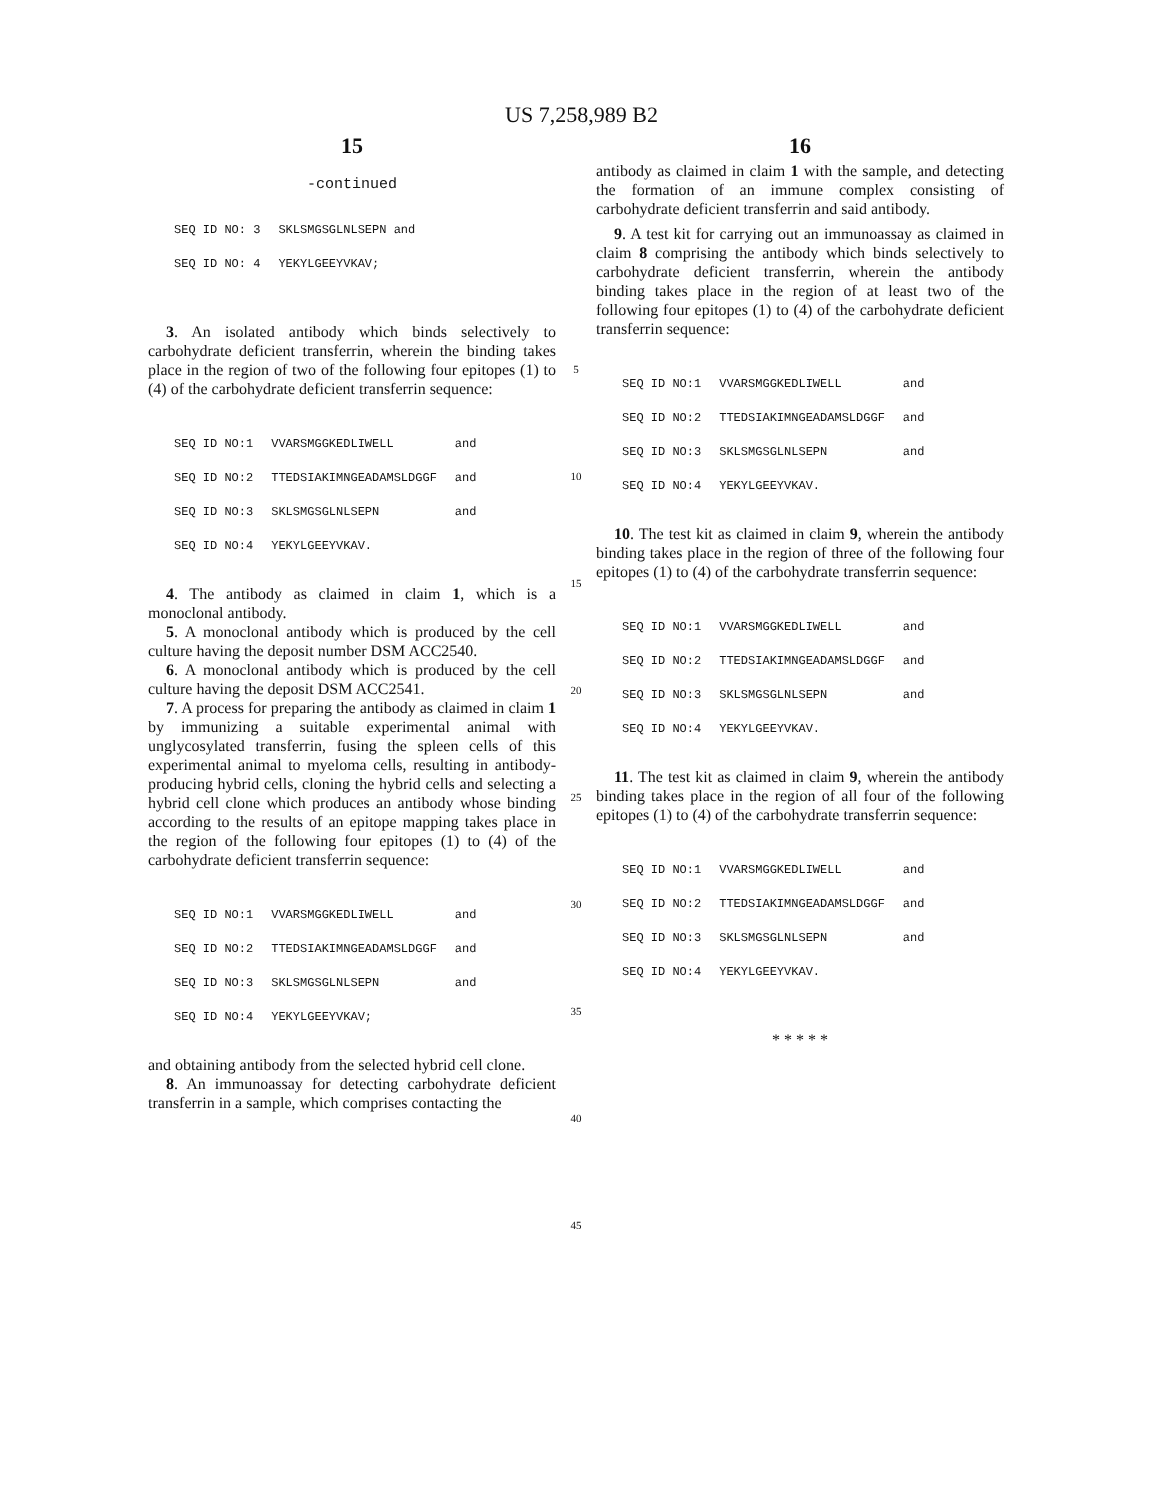US 7,258,989 B2
15
-continued
| SEQ ID NO: 3 | SKLSMGSGLNLSEPN and |
| SEQ ID NO: 4 | YEKYLGEEYVKAV; |
3. An isolated antibody which binds selectively to carbohydrate deficient transferrin, wherein the binding takes place in the region of two of the following four epitopes (1) to (4) of the carbohydrate deficient transferrin sequence:
| SEQ ID NO:1 | VVARSMGGKEDLIWELL | and |
| SEQ ID NO:2 | TTEDSIAKIMNGEADAMSLDGGF | and |
| SEQ ID NO:3 | SKLSMGSGLNLSEPN | and |
| SEQ ID NO:4 | YEKYLGEEYVKAV. | |
4. The antibody as claimed in claim 1, which is a monoclonal antibody.
5. A monoclonal antibody which is produced by the cell culture having the deposit number DSM ACC2540.
6. A monoclonal antibody which is produced by the cell culture having the deposit DSM ACC2541.
7. A process for preparing the antibody as claimed in claim 1 by immunizing a suitable experimental animal with unglycosylated transferrin, fusing the spleen cells of this experimental animal to myeloma cells, resulting in antibody-producing hybrid cells, cloning the hybrid cells and selecting a hybrid cell clone which produces an antibody whose binding according to the results of an epitope mapping takes place in the region of the following four epitopes (1) to (4) of the carbohydrate deficient transferrin sequence:
| SEQ ID NO:1 | VVARSMGGKEDLIWELL | and |
| SEQ ID NO:2 | TTEDSIAKIMNGEADAMSLDGGF | and |
| SEQ ID NO:3 | SKLSMGSGLNLSEPN | and |
| SEQ ID NO:4 | YEKYLGEEYVKAV; | |
and obtaining antibody from the selected hybrid cell clone.
8. An immunoassay for detecting carbohydrate deficient transferrin in a sample, which comprises contacting the
5 10 15 20 25 30 35 40 45
16
antibody as claimed in claim 1 with the sample, and detecting the formation of an immune complex consisting of carbohydrate deficient transferrin and said antibody.
9. A test kit for carrying out an immunoassay as claimed in claim 8 comprising the antibody which binds selectively to carbohydrate deficient transferrin, wherein the antibody binding takes place in the region of at least two of the following four epitopes (1) to (4) of the carbohydrate deficient transferrin sequence:
| SEQ ID NO:1 | VVARSMGGKEDLIWELL | and |
| SEQ ID NO:2 | TTEDSIAKIMNGEADAMSLDGGF | and |
| SEQ ID NO:3 | SKLSMGSGLNLSEPN | and |
| SEQ ID NO:4 | YEKYLGEEYVKAV. | |
10. The test kit as claimed in claim 9, wherein the antibody binding takes place in the region of three of the following four epitopes (1) to (4) of the carbohydrate transferrin sequence:
| SEQ ID NO:1 | VVARSMGGKEDLIWELL | and |
| SEQ ID NO:2 | TTEDSIAKIMNGEADAMSLDGGF | and |
| SEQ ID NO:3 | SKLSMGSGLNLSEPN | and |
| SEQ ID NO:4 | YEKYLGEEYVKAV. | |
11. The test kit as claimed in claim 9, wherein the antibody binding takes place in the region of all four of the following epitopes (1) to (4) of the carbohydrate transferrin sequence:
| SEQ ID NO:1 | VVARSMGGKEDLIWELL | and |
| SEQ ID NO:2 | TTEDSIAKIMNGEADAMSLDGGF | and |
| SEQ ID NO:3 | SKLSMGSGLNLSEPN | and |
| SEQ ID NO:4 | YEKYLGEEYVKAV. | |
* * * * *